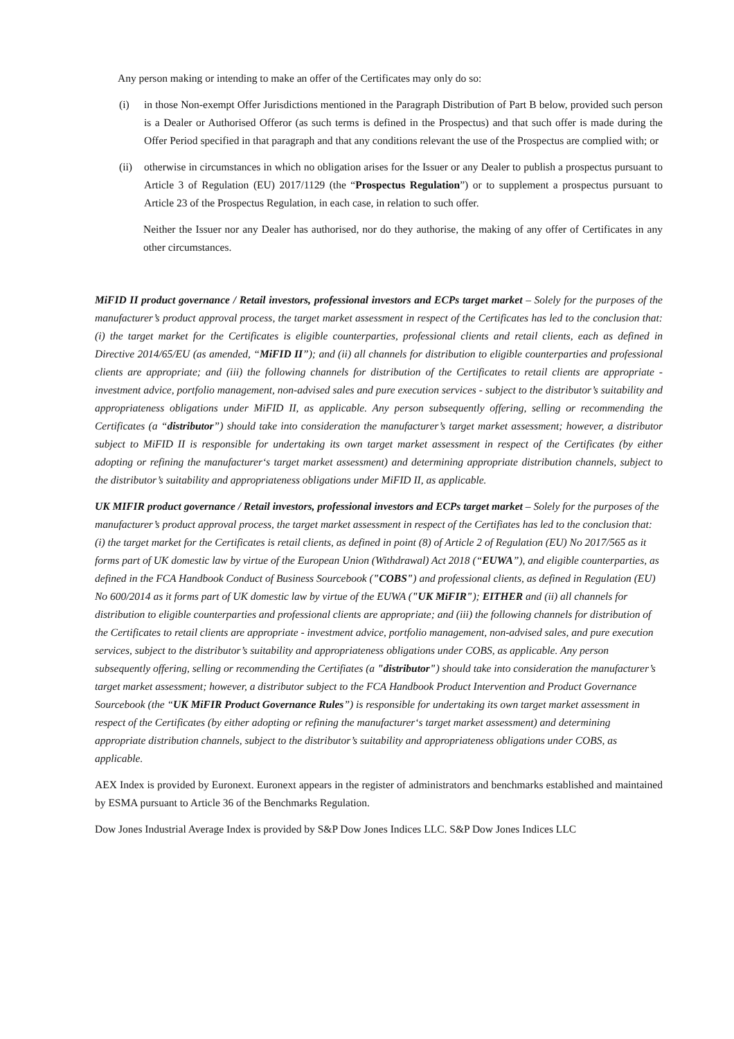Any person making or intending to make an offer of the Certificates may only do so:
(i) in those Non-exempt Offer Jurisdictions mentioned in the Paragraph Distribution of Part B below, provided such person is a Dealer or Authorised Offeror (as such terms is defined in the Prospectus) and that such offer is made during the Offer Period specified in that paragraph and that any conditions relevant the use of the Prospectus are complied with; or
(ii)
otherwise in circumstances in which no obligation arises for the Issuer or any Dealer to publish a prospectus pursuant to Article 3 of Regulation (EU) 2017/1129 (the “Prospectus Regulation”) or to supplement a prospectus pursuant to Article 23 of the Prospectus Regulation, in each case, in relation to such offer.
Neither the Issuer nor any Dealer has authorised, nor do they authorise, the making of any offer of Certificates in any other circumstances.
MiFID II product governance / Retail investors, professional investors and ECPs target market – Solely for the purposes of the manufacturer’s product approval process, the target market assessment in respect of the Certificates has led to the conclusion that: (i) the target market for the Certificates is eligible counterparties, professional clients and retail clients, each as defined in Directive 2014/65/EU (as amended, “MiFID II”); and (ii) all channels for distribution to eligible counterparties and professional clients are appropriate; and (iii) the following channels for distribution of the Certificates to retail clients are appropriate - investment advice, portfolio management, non-advised sales and pure execution services - subject to the distributor’s suitability and appropriateness obligations under MiFID II, as applicable. Any person subsequently offering, selling or recommending the Certificates (a “distributor”) should take into consideration the manufacturer’s target market assessment; however, a distributor subject to MiFID II is responsible for undertaking its own target market assessment in respect of the Certificates (by either adopting or refining the manufacturer‘s target market assessment) and determining appropriate distribution channels, subject to the distributor’s suitability and appropriateness obligations under MiFID II, as applicable.
UK MIFIR product governance / Retail investors, professional investors and ECPs target market – Solely for the purposes of the manufacturer’s product approval process, the target market assessment in respect of the Certifiates has led to the conclusion that: (i) the target market for the Certificates is retail clients, as defined in point (8) of Article 2 of Regulation (EU) No 2017/565 as it forms part of UK domestic law by virtue of the European Union (Withdrawal) Act 2018 (“EUWA”), and eligible counterparties, as defined in the FCA Handbook Conduct of Business Sourcebook ("COBS") and professional clients, as defined in Regulation (EU) No 600/2014 as it forms part of UK domestic law by virtue of the EUWA ("UK MiFIR"); EITHER and (ii) all channels for distribution to eligible counterparties and professional clients are appropriate; and (iii) the following channels for distribution of the Certificates to retail clients are appropriate - investment advice, portfolio management, non-advised sales, and pure execution services, subject to the distributor’s suitability and appropriateness obligations under COBS, as applicable. Any person subsequently offering, selling or recommending the Certifiates (a "distributor") should take into consideration the manufacturer’s target market assessment; however, a distributor subject to the FCA Handbook Product Intervention and Product Governance Sourcebook (the “UK MiFIR Product Governance Rules”) is responsible for undertaking its own target market assessment in respect of the Certificates (by either adopting or refining the manufacturer‘s target market assessment) and determining appropriate distribution channels, subject to the distributor’s suitability and appropriateness obligations under COBS, as applicable.
AEX Index is provided by Euronext. Euronext appears in the register of administrators and benchmarks established and maintained by ESMA pursuant to Article 36 of the Benchmarks Regulation.
Dow Jones Industrial Average Index is provided by S&P Dow Jones Indices LLC. S&P Dow Jones Indices LLC